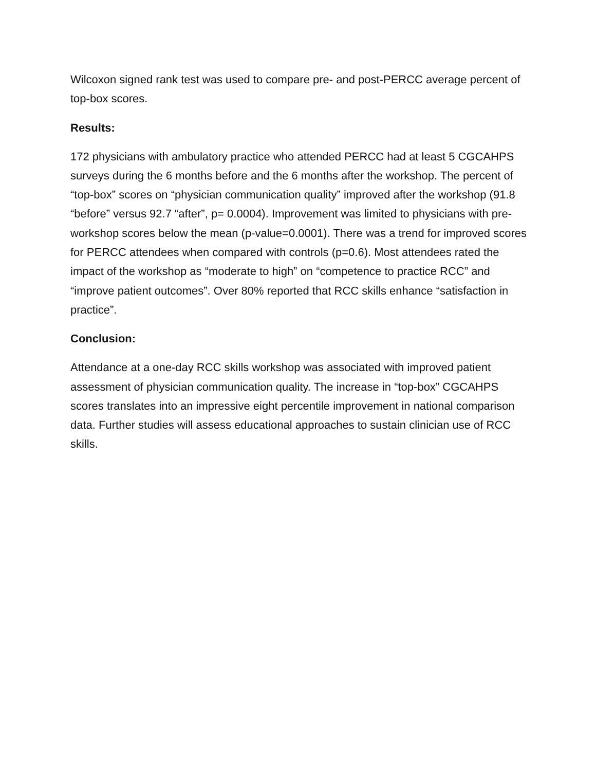Wilcoxon signed rank test was used to compare pre- and post-PERCC average percent of top-box scores.
Results:
172 physicians with ambulatory practice who attended PERCC had at least 5 CGCAHPS surveys during the 6 months before and the 6 months after the workshop. The percent of “top-box” scores on “physician communication quality” improved after the workshop (91.8 “before” versus 92.7 “after”, p= 0.0004). Improvement was limited to physicians with pre-workshop scores below the mean (p-value=0.0001). There was a trend for improved scores for PERCC attendees when compared with controls (p=0.6). Most attendees rated the impact of the workshop as “moderate to high” on “competence to practice RCC” and “improve patient outcomes”. Over 80% reported that RCC skills enhance “satisfaction in practice”.
Conclusion:
Attendance at a one-day RCC skills workshop was associated with improved patient assessment of physician communication quality. The increase in “top-box” CGCAHPS scores translates into an impressive eight percentile improvement in national comparison data. Further studies will assess educational approaches to sustain clinician use of RCC skills.